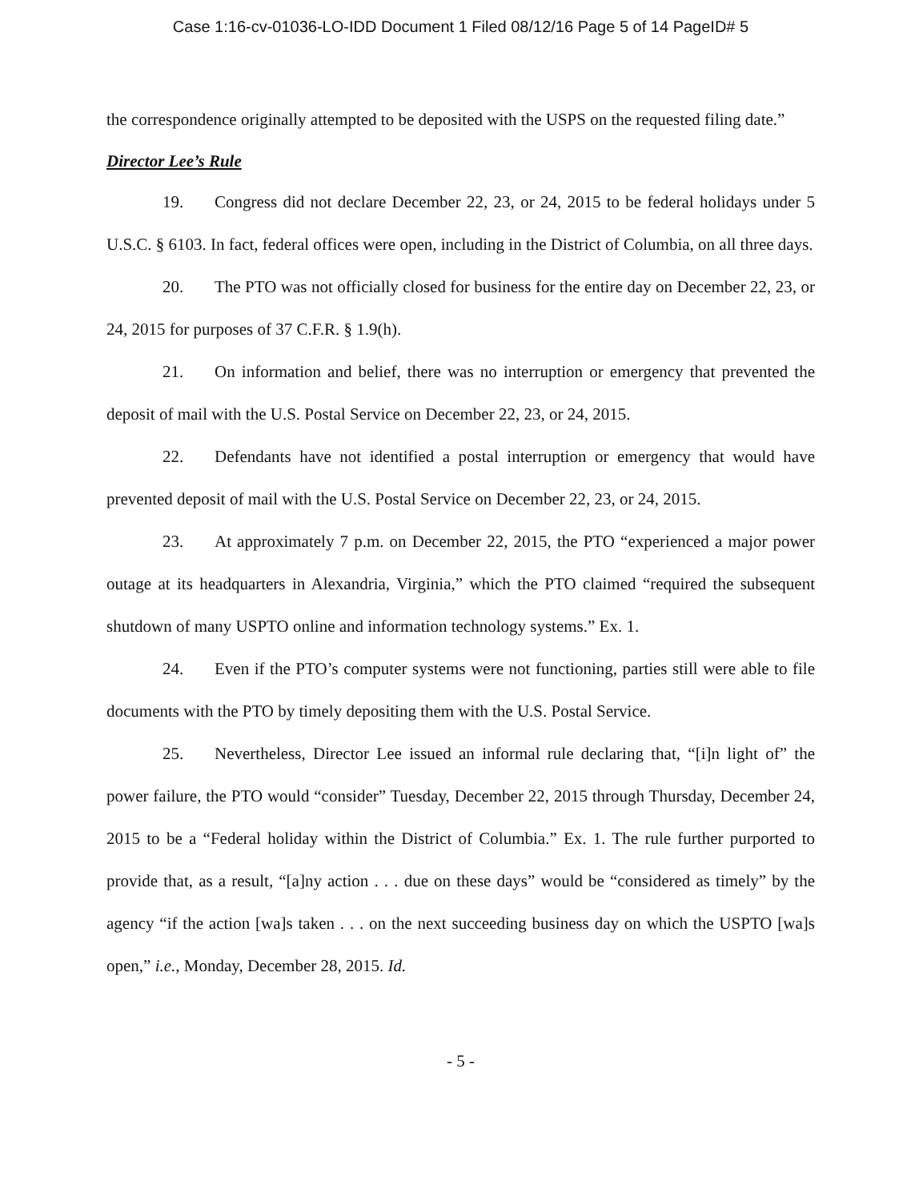Case 1:16-cv-01036-LO-IDD Document 1 Filed 08/12/16 Page 5 of 14 PageID# 5
the correspondence originally attempted to be deposited with the USPS on the requested filing date.”
Director Lee’s Rule
19. Congress did not declare December 22, 23, or 24, 2015 to be federal holidays under 5 U.S.C. § 6103. In fact, federal offices were open, including in the District of Columbia, on all three days.
20. The PTO was not officially closed for business for the entire day on December 22, 23, or 24, 2015 for purposes of 37 C.F.R. § 1.9(h).
21. On information and belief, there was no interruption or emergency that prevented the deposit of mail with the U.S. Postal Service on December 22, 23, or 24, 2015.
22. Defendants have not identified a postal interruption or emergency that would have prevented deposit of mail with the U.S. Postal Service on December 22, 23, or 24, 2015.
23. At approximately 7 p.m. on December 22, 2015, the PTO “experienced a major power outage at its headquarters in Alexandria, Virginia,” which the PTO claimed “required the subsequent shutdown of many USPTO online and information technology systems.” Ex. 1.
24. Even if the PTO’s computer systems were not functioning, parties still were able to file documents with the PTO by timely depositing them with the U.S. Postal Service.
25. Nevertheless, Director Lee issued an informal rule declaring that, “[i]n light of” the power failure, the PTO would “consider” Tuesday, December 22, 2015 through Thursday, December 24, 2015 to be a “Federal holiday within the District of Columbia.” Ex. 1. The rule further purported to provide that, as a result, “[a]ny action . . . due on these days” would be “considered as timely” by the agency “if the action [wa]s taken . . . on the next succeeding business day on which the USPTO [wa]s open,” i.e., Monday, December 28, 2015. Id.
- 5 -